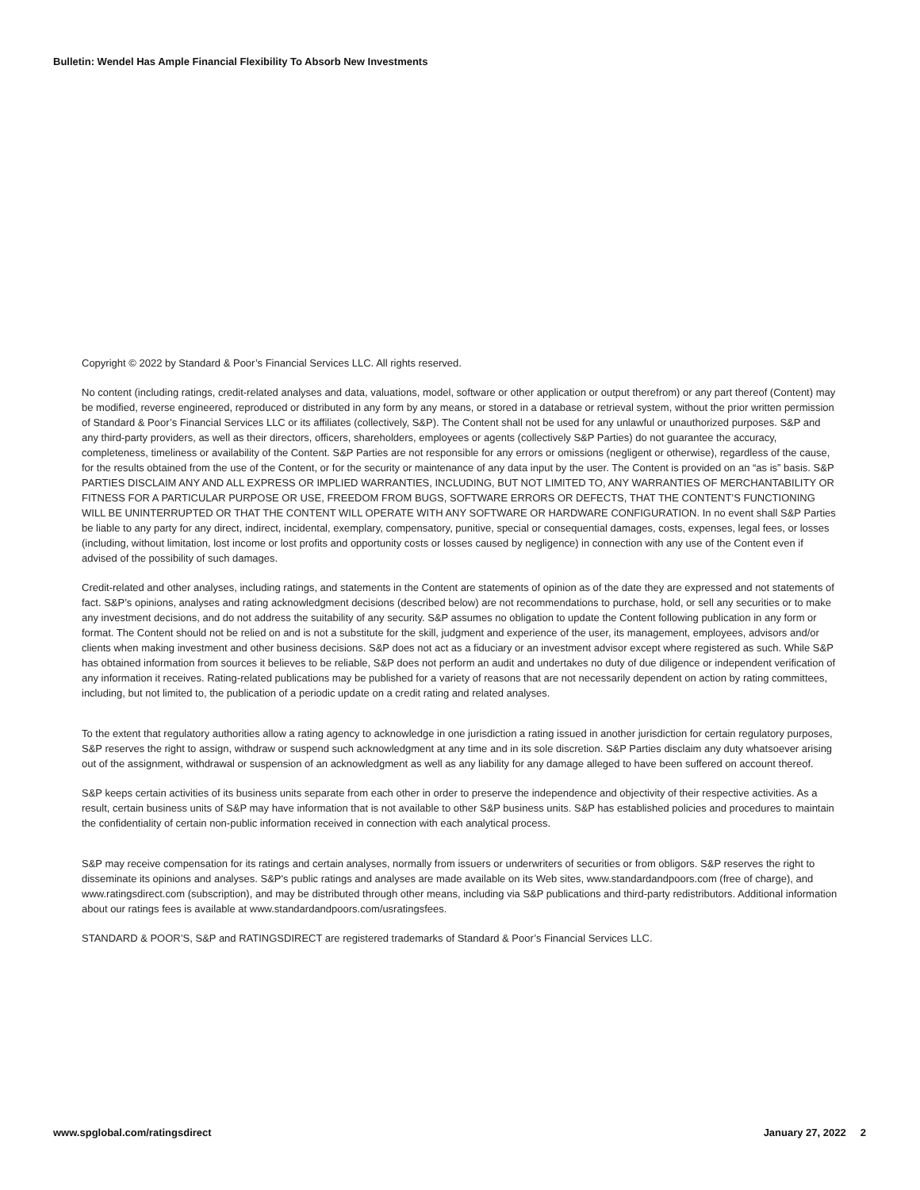Bulletin: Wendel Has Ample Financial Flexibility To Absorb New Investments
Copyright © 2022 by Standard & Poor’s Financial Services LLC. All rights reserved.
No content (including ratings, credit-related analyses and data, valuations, model, software or other application or output therefrom) or any part thereof (Content) may be modified, reverse engineered, reproduced or distributed in any form by any means, or stored in a database or retrieval system, without the prior written permission of Standard & Poor’s Financial Services LLC or its affiliates (collectively, S&P). The Content shall not be used for any unlawful or unauthorized purposes. S&P and any third-party providers, as well as their directors, officers, shareholders, employees or agents (collectively S&P Parties) do not guarantee the accuracy, completeness, timeliness or availability of the Content. S&P Parties are not responsible for any errors or omissions (negligent or otherwise), regardless of the cause, for the results obtained from the use of the Content, or for the security or maintenance of any data input by the user. The Content is provided on an “as is” basis. S&P PARTIES DISCLAIM ANY AND ALL EXPRESS OR IMPLIED WARRANTIES, INCLUDING, BUT NOT LIMITED TO, ANY WARRANTIES OF MERCHANTABILITY OR FITNESS FOR A PARTICULAR PURPOSE OR USE, FREEDOM FROM BUGS, SOFTWARE ERRORS OR DEFECTS, THAT THE CONTENT’S FUNCTIONING WILL BE UNINTERRUPTED OR THAT THE CONTENT WILL OPERATE WITH ANY SOFTWARE OR HARDWARE CONFIGURATION. In no event shall S&P Parties be liable to any party for any direct, indirect, incidental, exemplary, compensatory, punitive, special or consequential damages, costs, expenses, legal fees, or losses (including, without limitation, lost income or lost profits and opportunity costs or losses caused by negligence) in connection with any use of the Content even if advised of the possibility of such damages.
Credit-related and other analyses, including ratings, and statements in the Content are statements of opinion as of the date they are expressed and not statements of fact. S&P’s opinions, analyses and rating acknowledgment decisions (described below) are not recommendations to purchase, hold, or sell any securities or to make any investment decisions, and do not address the suitability of any security. S&P assumes no obligation to update the Content following publication in any form or format. The Content should not be relied on and is not a substitute for the skill, judgment and experience of the user, its management, employees, advisors and/or clients when making investment and other business decisions. S&P does not act as a fiduciary or an investment advisor except where registered as such. While S&P has obtained information from sources it believes to be reliable, S&P does not perform an audit and undertakes no duty of due diligence or independent verification of any information it receives. Rating-related publications may be published for a variety of reasons that are not necessarily dependent on action by rating committees, including, but not limited to, the publication of a periodic update on a credit rating and related analyses.
To the extent that regulatory authorities allow a rating agency to acknowledge in one jurisdiction a rating issued in another jurisdiction for certain regulatory purposes, S&P reserves the right to assign, withdraw or suspend such acknowledgment at any time and in its sole discretion. S&P Parties disclaim any duty whatsoever arising out of the assignment, withdrawal or suspension of an acknowledgment as well as any liability for any damage alleged to have been suffered on account thereof.
S&P keeps certain activities of its business units separate from each other in order to preserve the independence and objectivity of their respective activities. As a result, certain business units of S&P may have information that is not available to other S&P business units. S&P has established policies and procedures to maintain the confidentiality of certain non-public information received in connection with each analytical process.
S&P may receive compensation for its ratings and certain analyses, normally from issuers or underwriters of securities or from obligors. S&P reserves the right to disseminate its opinions and analyses. S&P's public ratings and analyses are made available on its Web sites, www.standardandpoors.com (free of charge), and www.ratingsdirect.com (subscription), and may be distributed through other means, including via S&P publications and third-party redistributors. Additional information about our ratings fees is available at www.standardandpoors.com/usratingsfees.
STANDARD & POOR’S, S&P and RATINGSDIRECT are registered trademarks of Standard & Poor’s Financial Services LLC.
www.spglobal.com/ratingsdirect January 27, 2022 2